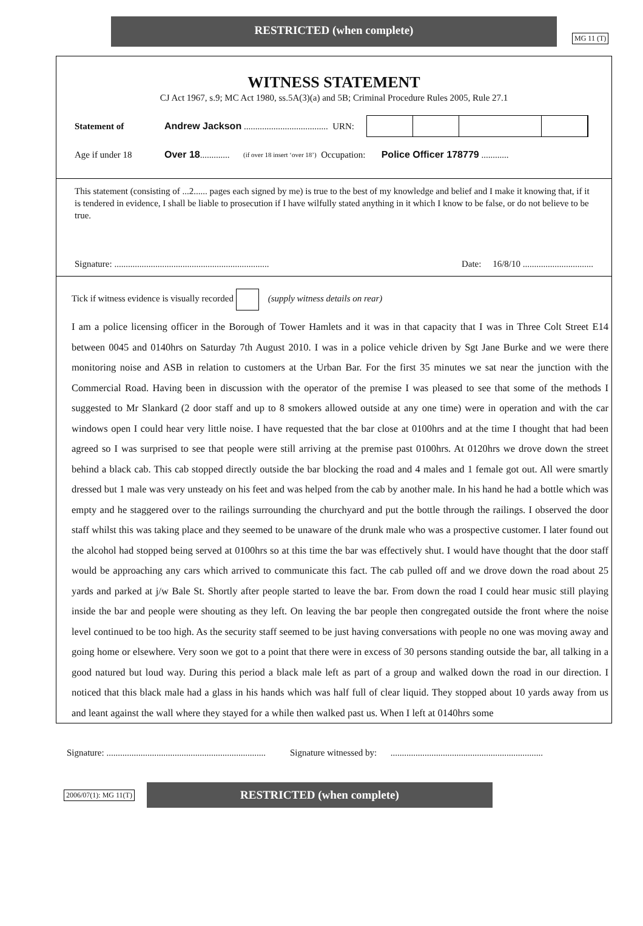RESTRICTED (when complete)
MG 11 (T)
WITNESS STATEMENT
CJ Act 1967, s.9; MC Act 1980, ss.5A(3)(a) and 5B; Criminal Procedure Rules 2005, Rule 27.1
Statement of Andrew Jackson ..................................... URN:
Age if under 18 Over 18............. (if over 18 insert ‘over 18’) Occupation: Police Officer 178779 ............
This statement (consisting of ...2...... pages each signed by me) is true to the best of my knowledge and belief and I make it knowing that, if it is tendered in evidence, I shall be liable to prosecution if I have wilfully stated anything in it which I know to be false, or do not believe to be true.
Signature: .................................................................... Date: 16/8/10 ...............................
Tick if witness evidence is visually recorded (supply witness details on rear)
I am a police licensing officer in the Borough of Tower Hamlets and it was in that capacity that I was in Three Colt Street E14 between 0045 and 0140hrs on Saturday 7th August 2010. I was in a police vehicle driven by Sgt Jane Burke and we were there monitoring noise and ASB in relation to customers at the Urban Bar. For the first 35 minutes we sat near the junction with the Commercial Road. Having been in discussion with the operator of the premise I was pleased to see that some of the methods I suggested to Mr Slankard (2 door staff and up to 8 smokers allowed outside at any one time) were in operation and with the car windows open I could hear very little noise. I have requested that the bar close at 0100hrs and at the time I thought that had been agreed so I was surprised to see that people were still arriving at the premise past 0100hrs. At 0120hrs we drove down the street behind a black cab. This cab stopped directly outside the bar blocking the road and 4 males and 1 female got out. All were smartly dressed but 1 male was very unsteady on his feet and was helped from the cab by another male. In his hand he had a bottle which was empty and he staggered over to the railings surrounding the churchyard and put the bottle through the railings. I observed the door staff whilst this was taking place and they seemed to be unaware of the drunk male who was a prospective customer. I later found out the alcohol had stopped being served at 0100hrs so at this time the bar was effectively shut. I would have thought that the door staff would be approaching any cars which arrived to communicate this fact. The cab pulled off and we drove down the road about 25 yards and parked at j/w Bale St. Shortly after people started to leave the bar. From down the road I could hear music still playing inside the bar and people were shouting as they left. On leaving the bar people then congregated outside the front where the noise level continued to be too high. As the security staff seemed to be just having conversations with people no one was moving away and going home or elsewhere. Very soon we got to a point that there were in excess of 30 persons standing outside the bar, all talking in a good natured but loud way. During this period a black male left as part of a group and walked down the road in our direction. I noticed that this black male had a glass in his hands which was half full of clear liquid. They stopped about 10 yards away from us and leant against the wall where they stayed for a while then walked past us. When I left at 0140hrs some
Signature: ...................................................................... Signature witnessed by: ...................................................................
2006/07(1): MG 11(T)
RESTRICTED (when complete)